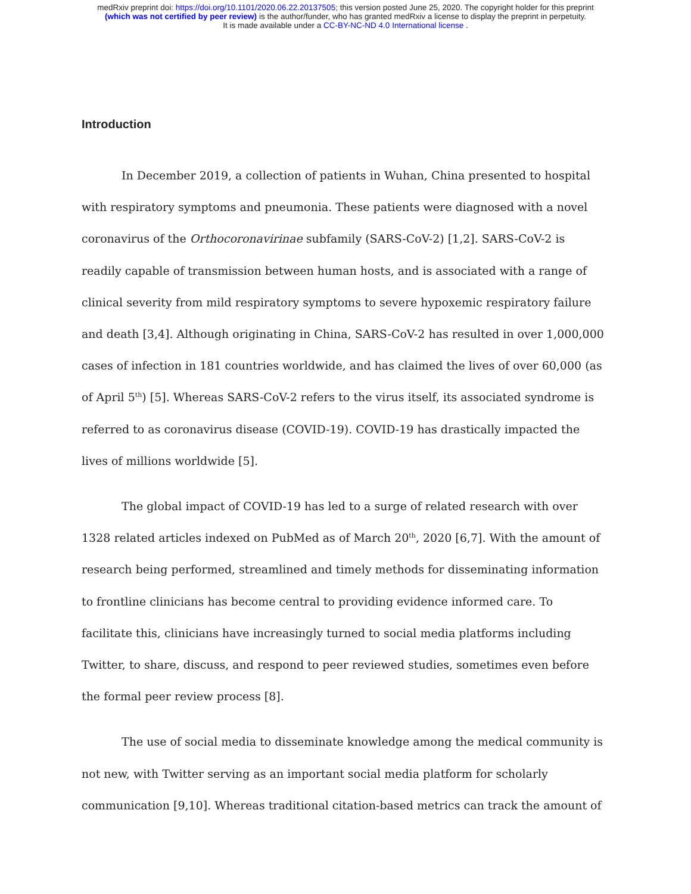medRxiv preprint doi: https://doi.org/10.1101/2020.06.22.20137505; this version posted June 25, 2020. The copyright holder for this preprint
(which was not certified by peer review) is the author/funder, who has granted medRxiv a license to display the preprint in perpetuity.
It is made available under a CC-BY-NC-ND 4.0 International license .
Introduction
In December 2019, a collection of patients in Wuhan, China presented to hospital with respiratory symptoms and pneumonia. These patients were diagnosed with a novel coronavirus of the Orthocoronavirinae subfamily (SARS-CoV-2) [1,2]. SARS-CoV-2 is readily capable of transmission between human hosts, and is associated with a range of clinical severity from mild respiratory symptoms to severe hypoxemic respiratory failure and death [3,4]. Although originating in China, SARS-CoV-2 has resulted in over 1,000,000 cases of infection in 181 countries worldwide, and has claimed the lives of over 60,000 (as of April 5<sup>th</sup>) [5]. Whereas SARS-CoV-2 refers to the virus itself, its associated syndrome is referred to as coronavirus disease (COVID-19). COVID-19 has drastically impacted the lives of millions worldwide [5].
The global impact of COVID-19 has led to a surge of related research with over 1328 related articles indexed on PubMed as of March 20<sup>th</sup>, 2020 [6,7]. With the amount of research being performed, streamlined and timely methods for disseminating information to frontline clinicians has become central to providing evidence informed care. To facilitate this, clinicians have increasingly turned to social media platforms including Twitter, to share, discuss, and respond to peer reviewed studies, sometimes even before the formal peer review process [8].
The use of social media to disseminate knowledge among the medical community is not new, with Twitter serving as an important social media platform for scholarly communication [9,10]. Whereas traditional citation-based metrics can track the amount of